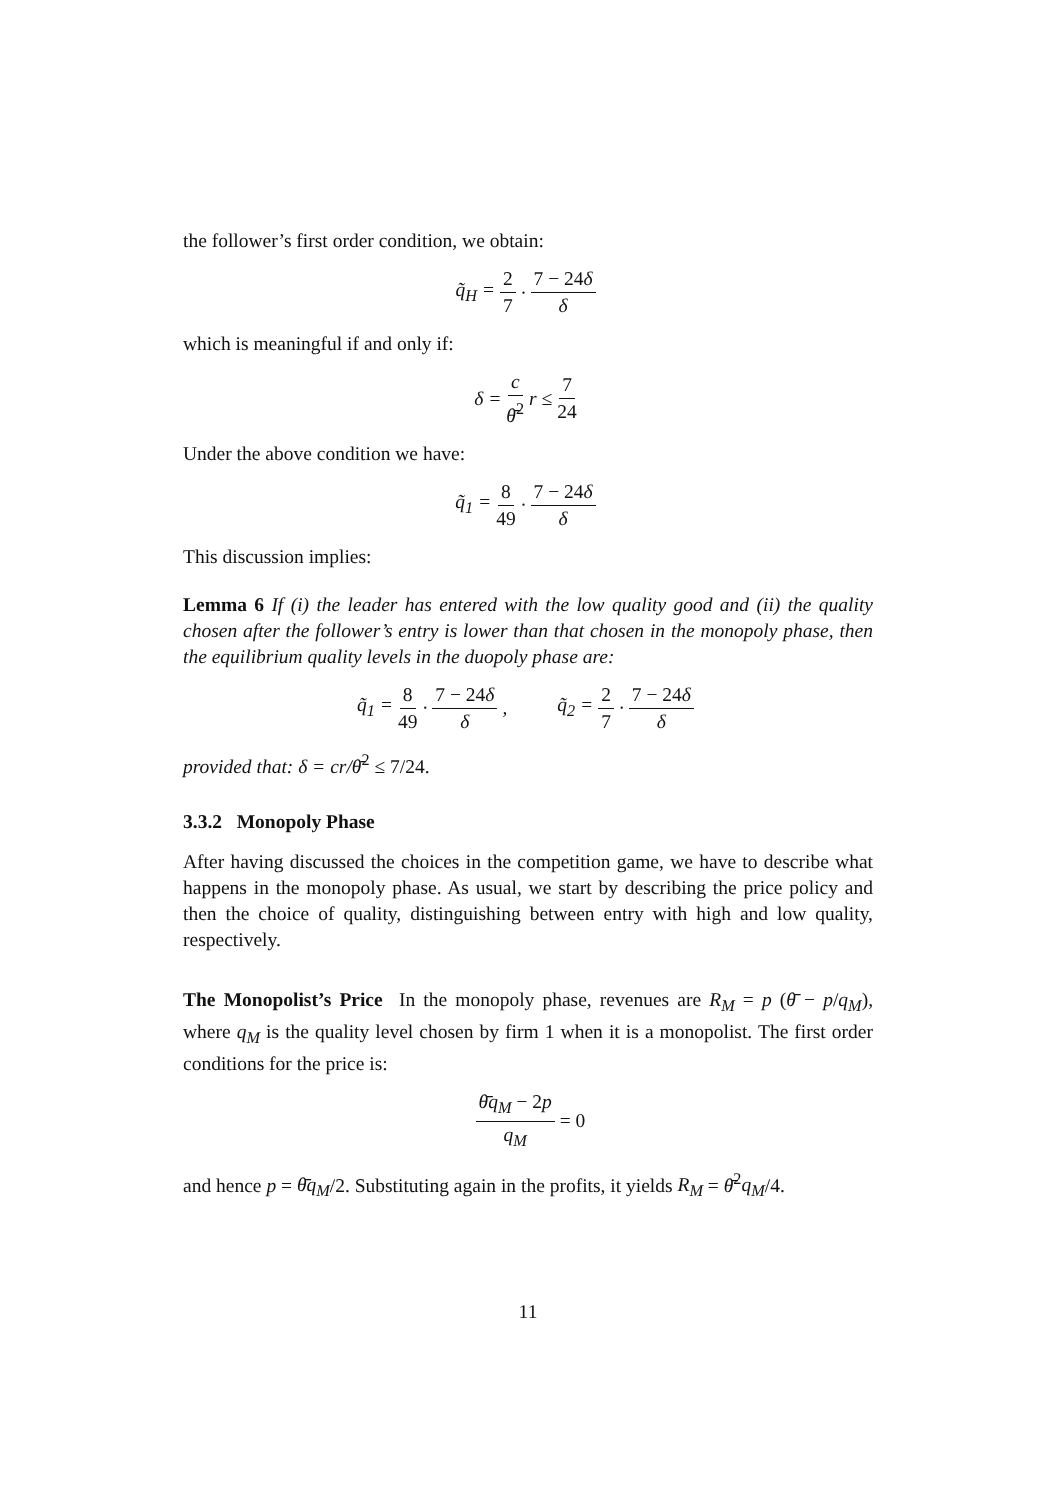the follower’s first order condition, we obtain:
q̃<sub>H</sub> = 2 7 · 7 − 24δ δ
which is meaningful if and only if:
δ = c θ̄<sup>2</sup> r ≤ 7 24
Under the above condition we have:
q̃<sub>1</sub> = 8 49 · 7 − 24δ δ
This discussion implies:
Lemma 6 If (i) the leader has entered with the low quality good and (ii) the quality chosen after the follower’s entry is lower than that chosen in the monopoly phase, then the equilibrium quality levels in the duopoly phase are:
q̃<sub>1</sub> = 8 49 · 7 − 24δ δ, q̃<sub>2</sub> = 2 7 · 7 − 24δ δ
provided that: δ = cr/θ̄<sup>2</sup> ≤ 7/24.
3.3.2 Monopoly Phase
After having discussed the choices in the competition game, we have to describe what happens in the monopoly phase. As usual, we start by describing the price policy and then the choice of quality, distinguishing between entry with high and low quality, respectively.
The Monopolist’s Price In the monopoly phase, revenues are R<sub>M</sub> = p (θ̄ − p/q<sub>M</sub>), where q<sub>M</sub> is the quality level chosen by firm 1 when it is a monopolist. The first order conditions for the price is:
θ̄q<sub>M</sub> − 2p q<sub>M</sub> = 0
and hence p = θ̄q<sub>M</sub>/2. Substituting again in the profits, it yields R<sub>M</sub> = θ̄<sup>2</sup>q<sub>M</sub>/4.
11